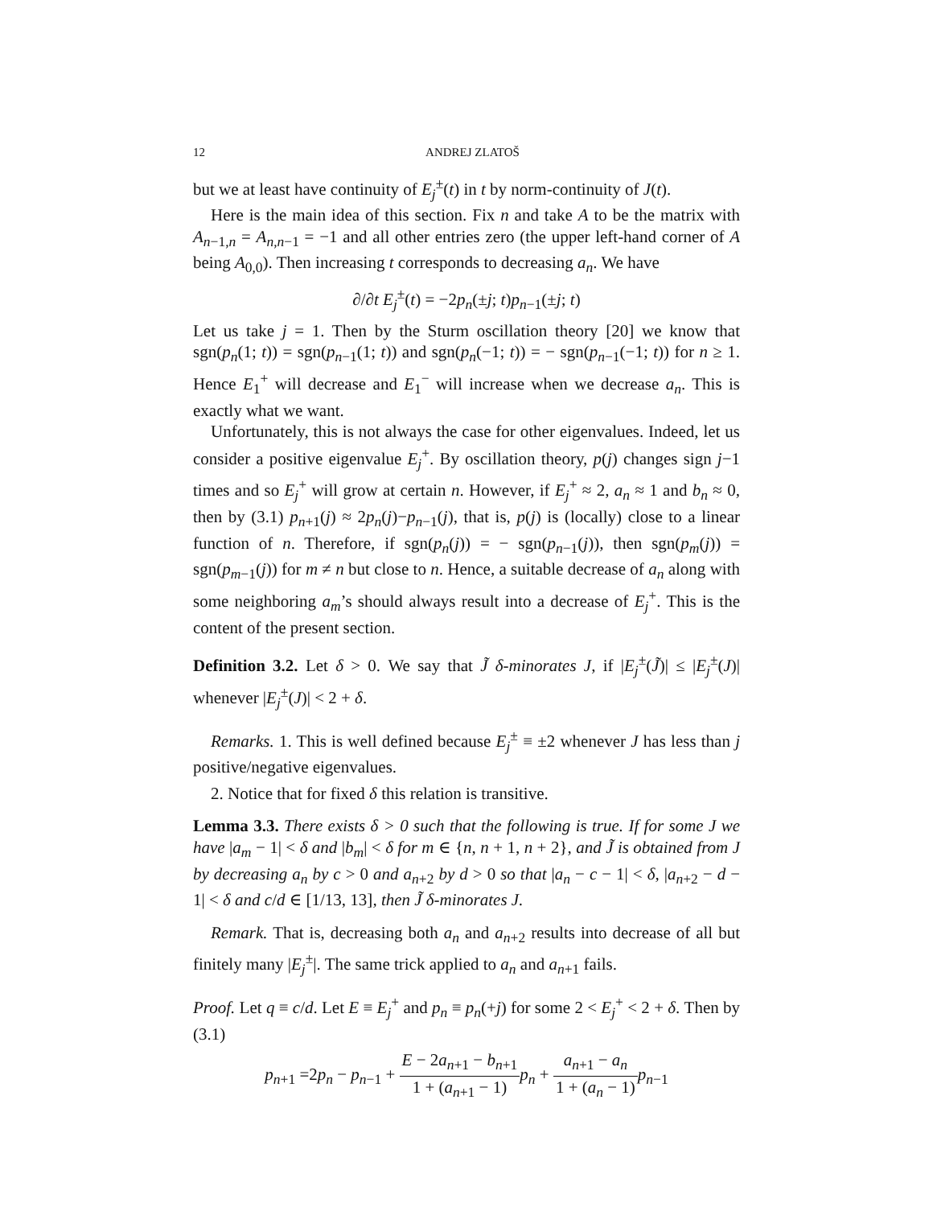12 ANDREJ ZLATOŠ
but we at least have continuity of E<sub>j</sub><sup>±</sup>(t) in t by norm-continuity of J(t).
Here is the main idea of this section. Fix n and take A to be the matrix with A<sub>n−1,n</sub> = A<sub>n,n−1</sub> = −1 and all other entries zero (the upper left-hand corner of A being A<sub>0,0</sub>). Then increasing t corresponds to decreasing a<sub>n</sub>. We have
∂/∂t E<sub>j</sub><sup>±</sup>(t) = −2p<sub>n</sub>(±j; t)p<sub>n−1</sub>(±j; t)
Let us take j = 1. Then by the Sturm oscillation theory [20] we know that sgn(p<sub>n</sub>(1; t)) = sgn(p<sub>n−1</sub>(1; t)) and sgn(p<sub>n</sub>(−1; t)) = − sgn(p<sub>n−1</sub>(−1; t)) for n ≥ 1. Hence E<sub>1</sub><sup>+</sup> will decrease and E<sub>1</sub><sup>−</sup> will increase when we decrease a<sub>n</sub>. This is exactly what we want.
Unfortunately, this is not always the case for other eigenvalues. Indeed, let us consider a positive eigenvalue E<sub>j</sub><sup>+</sup>. By oscillation theory, p(j) changes sign j−1 times and so E<sub>j</sub><sup>+</sup> will grow at certain n. However, if E<sub>j</sub><sup>+</sup> ≈ 2, a<sub>n</sub> ≈ 1 and b<sub>n</sub> ≈ 0, then by (3.1) p<sub>n+1</sub>(j) ≈ 2p<sub>n</sub>(j)−p<sub>n−1</sub>(j), that is, p(j) is (locally) close to a linear function of n. Therefore, if sgn(p<sub>n</sub>(j)) = − sgn(p<sub>n−1</sub>(j)), then sgn(p<sub>m</sub>(j)) = sgn(p<sub>m−1</sub>(j)) for m ≠ n but close to n. Hence, a suitable decrease of a<sub>n</sub> along with some neighboring a<sub>m</sub>’s should always result into a decrease of E<sub>j</sub><sup>+</sup>. This is the content of the present section.
Definition 3.2. Let δ > 0. We say that J̃ δ-minorates J, if |E<sub>j</sub><sup>±</sup>(J̃)| ≤ |E<sub>j</sub><sup>±</sup>(J)| whenever |E<sub>j</sub><sup>±</sup>(J)| < 2 + δ.
Remarks. 1. This is well defined because E<sub>j</sub><sup>±</sup> ≡ ±2 whenever J has less than j positive/negative eigenvalues.
2. Notice that for fixed δ this relation is transitive.
Lemma 3.3. There exists δ > 0 such that the following is true. If for some J we have |a<sub>m</sub> − 1| < δ and |b<sub>m</sub>| < δ for m ∈ {n, n + 1, n + 2}, and J̃ is obtained from J by decreasing a<sub>n</sub> by c > 0 and a<sub>n+2</sub> by d > 0 so that |a<sub>n</sub> − c − 1| < δ, |a<sub>n+2</sub> − d − 1| < δ and c/d ∈ [1/13, 13], then J̃ δ-minorates J.
Remark. That is, decreasing both a<sub>n</sub> and a<sub>n+2</sub> results into decrease of all but finitely many |E<sub>j</sub><sup>±</sup>|. The same trick applied to a<sub>n</sub> and a<sub>n+1</sub> fails.
Proof. Let q ≡ c/d. Let E ≡ E<sub>j</sub><sup>+</sup> and p<sub>n</sub> ≡ p<sub>n</sub>(+j) for some 2 < E<sub>j</sub><sup>+</sup> < 2 + δ. Then by (3.1)
p<sub>n+1</sub> =2p<sub>n</sub> − p<sub>n−1</sub> + E − 2a<sub>n+1</sub> − b<sub>n+1</sub> 1 + (a<sub>n+1</sub> − 1) p<sub>n</sub> + a<sub>n+1</sub> − a<sub>n</sub> 1 + (a<sub>n</sub> − 1) p<sub>n−1</sub>